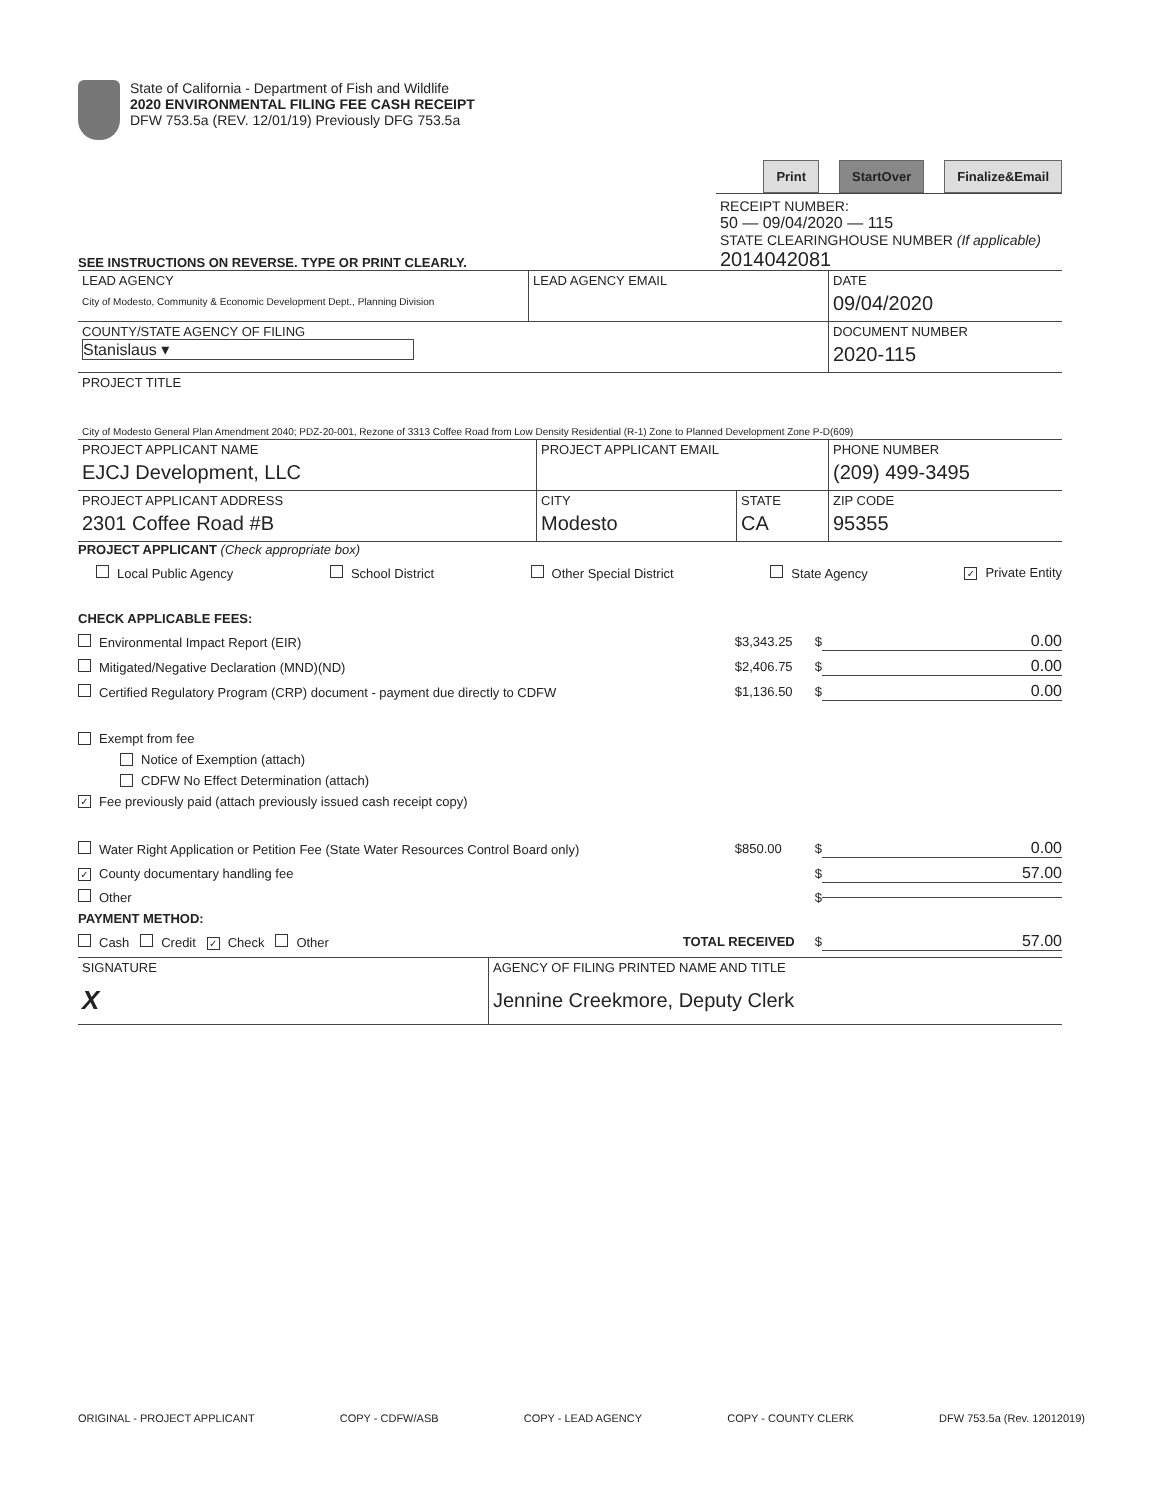State of California - Department of Fish and Wildlife
2020 ENVIRONMENTAL FILING FEE CASH RECEIPT
DFW 753.5a (REV. 12/01/19) Previously DFG 753.5a
Print StartOver Finalize&Email
RECEIPT NUMBER:
50 — 09/04/2020 — 115
STATE CLEARINGHOUSE NUMBER (If applicable)
2014042081
SEE INSTRUCTIONS ON REVERSE. TYPE OR PRINT CLEARLY.
LEAD AGENCY
City of Modesto, Community & Economic Development Dept., Planning Division
LEAD AGENCY EMAIL DATE
09/04/2020
COUNTY/STATE AGENCY OF FILING
Stanislaus ▾
DOCUMENT NUMBER
2020-115
PROJECT TITLE
City of Modesto General Plan Amendment 2040; PDZ-20-001, Rezone of 3313 Coffee Road from Low Density Residential (R-1) Zone to Planned Development Zone P-D(609)
PROJECT APPLICANT NAME
EJCJ Development, LLC
PROJECT APPLICANT EMAIL PHONE NUMBER
(209) 499-3495
PROJECT APPLICANT ADDRESS
2301 Coffee Road #B
CITY
Modesto
STATE
CA
ZIP CODE
95355
PROJECT APPLICANT (Check appropriate box)
Local Public Agency School District Other Special District State Agency ✓ Private Entity
CHECK APPLICABLE FEES:
Environmental Impact Report (EIR) $3,343.25 $ 0.00
Mitigated/Negative Declaration (MND)(ND) $2,406.75 $ 0.00
Certified Regulatory Program (CRP) document - payment due directly to CDFW $1,136.50 $ 0.00
Exempt from fee
Notice of Exemption (attach)
CDFW No Effect Determination (attach)
✓ Fee previously paid (attach previously issued cash receipt copy)
Water Right Application or Petition Fee (State Water Resources Control Board only) $850.00 $ 0.00
✓ County documentary handling fee $ 57.00
Other $
PAYMENT METHOD:
Cash Credit ✓ Check Other TOTAL RECEIVED $ 57.00
SIGNATURE
X
AGENCY OF FILING PRINTED NAME AND TITLE
Jennine Creekmore, Deputy Clerk
ORIGINAL - PROJECT APPLICANT COPY - CDFW/ASB COPY - LEAD AGENCY COPY - COUNTY CLERK DFW 753.5a (Rev. 12012019)